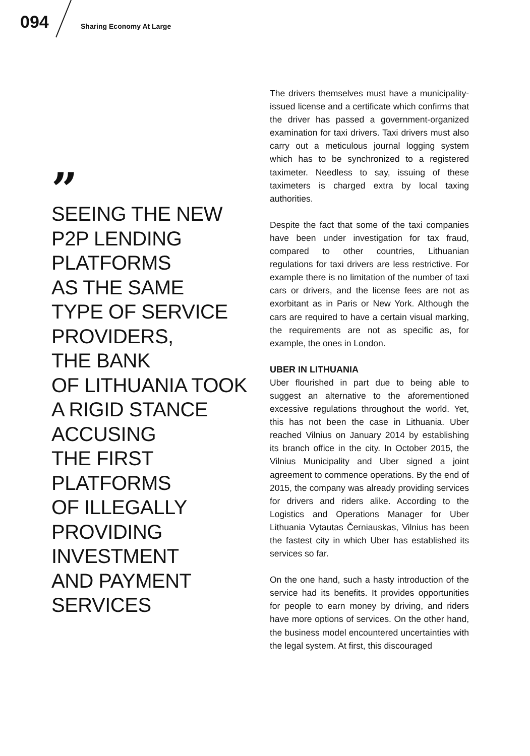094 Sharing Economy At Large
”
SEEING THE NEW
P2P LENDING
PLATFORMS
AS THE SAME
TYPE OF SERVICE
PROVIDERS,
THE BANK
OF LITHUANIA TOOK
A RIGID STANCE
ACCUSING
THE FIRST
PLATFORMS
OF ILLEGALLY
PROVIDING
INVESTMENT
AND PAYMENT
SERVICES
The drivers themselves must have a municipality-issued license and a certificate which confirms that the driver has passed a government-organized examination for taxi drivers. Taxi drivers must also carry out a meticulous journal logging system which has to be synchronized to a registered taximeter. Needless to say, issuing of these taximeters is charged extra by local taxing authorities.
Despite the fact that some of the taxi companies have been under investigation for tax fraud, compared to other countries, Lithuanian regulations for taxi drivers are less restrictive. For example there is no limitation of the number of taxi cars or drivers, and the license fees are not as exorbitant as in Paris or New York. Although the cars are required to have a certain visual marking, the requirements are not as specific as, for example, the ones in London.
UBER IN LITHUANIA
Uber flourished in part due to being able to suggest an alternative to the aforementioned excessive regulations throughout the world. Yet, this has not been the case in Lithuania. Uber reached Vilnius on January 2014 by establishing its branch office in the city. In October 2015, the Vilnius Municipality and Uber signed a joint agreement to commence operations. By the end of 2015, the company was already providing services for drivers and riders alike. According to the Logistics and Operations Manager for Uber Lithuania Vytautas Černiauskas, Vilnius has been the fastest city in which Uber has established its services so far.
On the one hand, such a hasty introduction of the service had its benefits. It provides opportunities for people to earn money by driving, and riders have more options of services. On the other hand, the business model encountered uncertainties with the legal system. At first, this discouraged